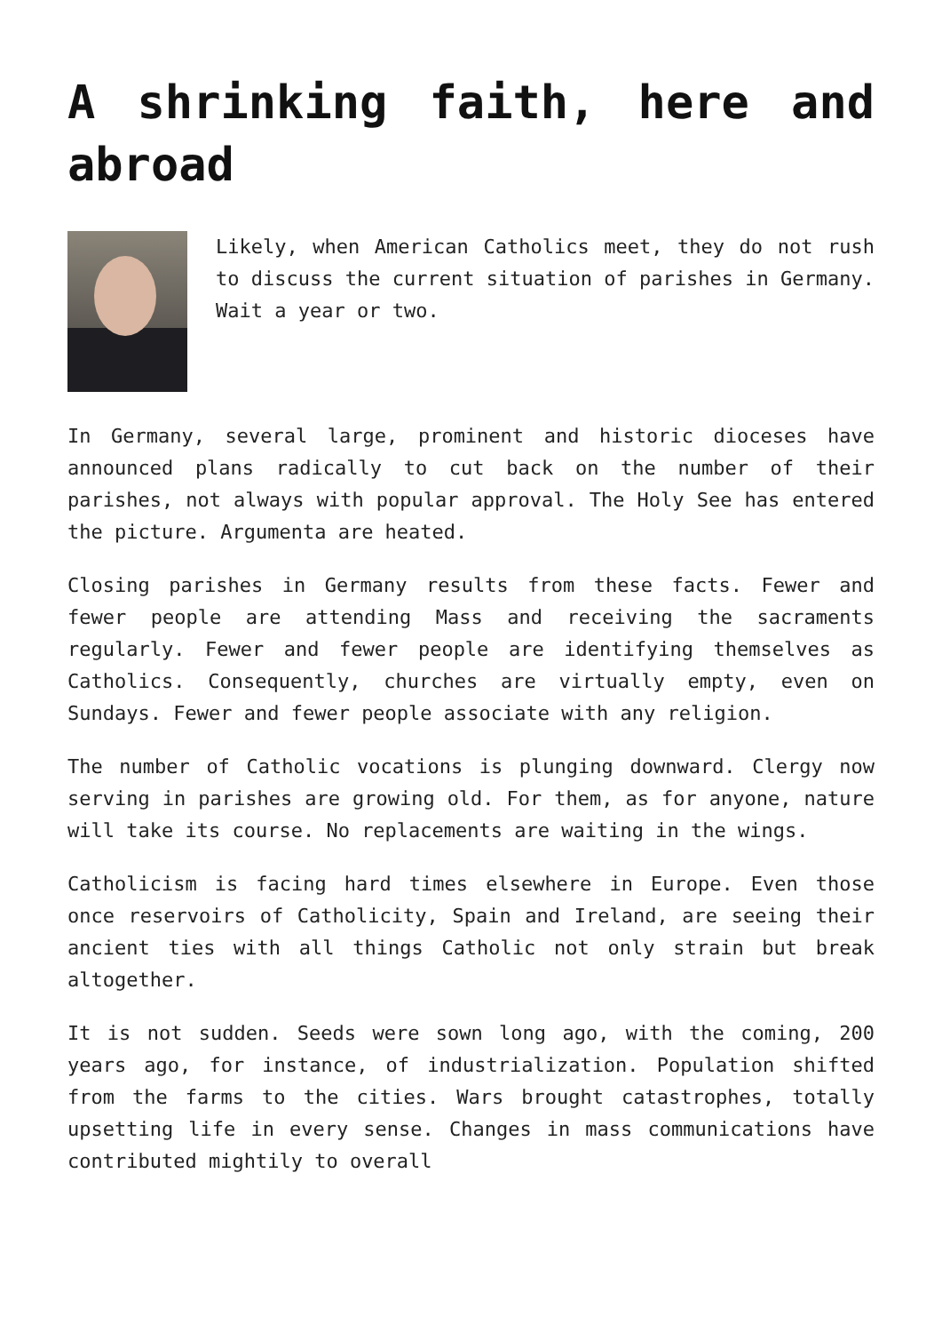A shrinking faith, here and abroad
Likely, when American Catholics meet, they do not rush to discuss the current situation of parishes in Germany. Wait a year or two.
In Germany, several large, prominent and historic dioceses have announced plans radically to cut back on the number of their parishes, not always with popular approval. The Holy See has entered the picture. Argumenta are heated.
Closing parishes in Germany results from these facts. Fewer and fewer people are attending Mass and receiving the sacraments regularly. Fewer and fewer people are identifying themselves as Catholics. Consequently, churches are virtually empty, even on Sundays. Fewer and fewer people associate with any religion.
The number of Catholic vocations is plunging downward. Clergy now serving in parishes are growing old. For them, as for anyone, nature will take its course. No replacements are waiting in the wings.
Catholicism is facing hard times elsewhere in Europe. Even those once reservoirs of Catholicity, Spain and Ireland, are seeing their ancient ties with all things Catholic not only strain but break altogether.
It is not sudden. Seeds were sown long ago, with the coming, 200 years ago, for instance, of industrialization. Population shifted from the farms to the cities. Wars brought catastrophes, totally upsetting life in every sense. Changes in mass communications have contributed mightily to overall